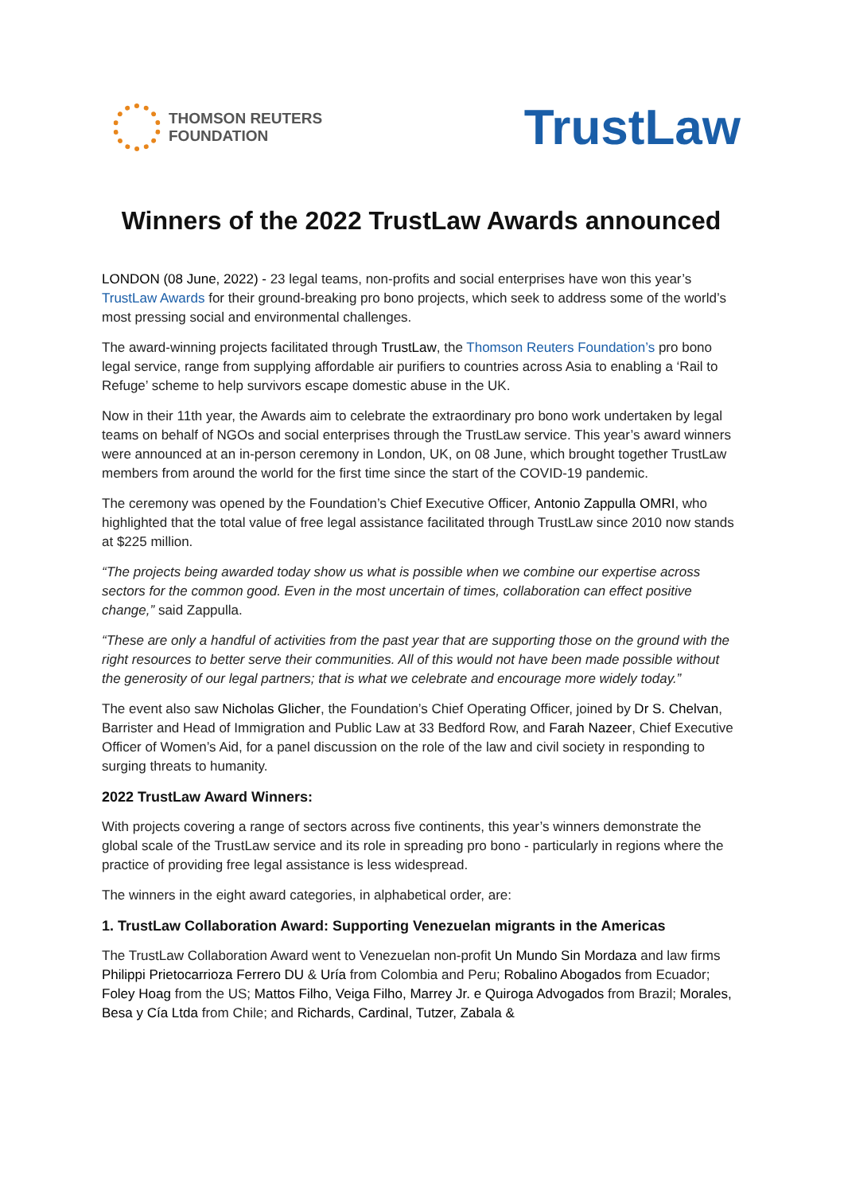THOMSON REUTERS
FOUNDATION
TrustLaw
Winners of the 2022 TrustLaw Awards announced
LONDON (08 June, 2022) - 23 legal teams, non-profits and social enterprises have won this year’s TrustLaw Awards for their ground-breaking pro bono projects, which seek to address some of the world’s most pressing social and environmental challenges.
The award-winning projects facilitated through TrustLaw, the Thomson Reuters Foundation’s pro bono legal service, range from supplying affordable air purifiers to countries across Asia to enabling a ‘Rail to Refuge’ scheme to help survivors escape domestic abuse in the UK.
Now in their 11th year, the Awards aim to celebrate the extraordinary pro bono work undertaken by legal teams on behalf of NGOs and social enterprises through the TrustLaw service. This year’s award winners were announced at an in-person ceremony in London, UK, on 08 June, which brought together TrustLaw members from around the world for the first time since the start of the COVID-19 pandemic.
The ceremony was opened by the Foundation’s Chief Executive Officer, Antonio Zappulla OMRI, who highlighted that the total value of free legal assistance facilitated through TrustLaw since 2010 now stands at $225 million.
“The projects being awarded today show us what is possible when we combine our expertise across sectors for the common good. Even in the most uncertain of times, collaboration can effect positive change,” said Zappulla.
“These are only a handful of activities from the past year that are supporting those on the ground with the right resources to better serve their communities. All of this would not have been made possible without the generosity of our legal partners; that is what we celebrate and encourage more widely today.”
The event also saw Nicholas Glicher, the Foundation’s Chief Operating Officer, joined by Dr S. Chelvan, Barrister and Head of Immigration and Public Law at 33 Bedford Row, and Farah Nazeer, Chief Executive Officer of Women’s Aid, for a panel discussion on the role of the law and civil society in responding to surging threats to humanity.
2022 TrustLaw Award Winners:
With projects covering a range of sectors across five continents, this year’s winners demonstrate the global scale of the TrustLaw service and its role in spreading pro bono - particularly in regions where the practice of providing free legal assistance is less widespread.
The winners in the eight award categories, in alphabetical order, are:
1. TrustLaw Collaboration Award: Supporting Venezuelan migrants in the Americas
The TrustLaw Collaboration Award went to Venezuelan non-profit Un Mundo Sin Mordaza and law firms Philippi Prietocarrioza Ferrero DU & Uría from Colombia and Peru; Robalino Abogados from Ecuador; Foley Hoag from the US; Mattos Filho, Veiga Filho, Marrey Jr. e Quiroga Advogados from Brazil; Morales, Besa y Cía Ltda from Chile; and Richards, Cardinal, Tutzer, Zabala &